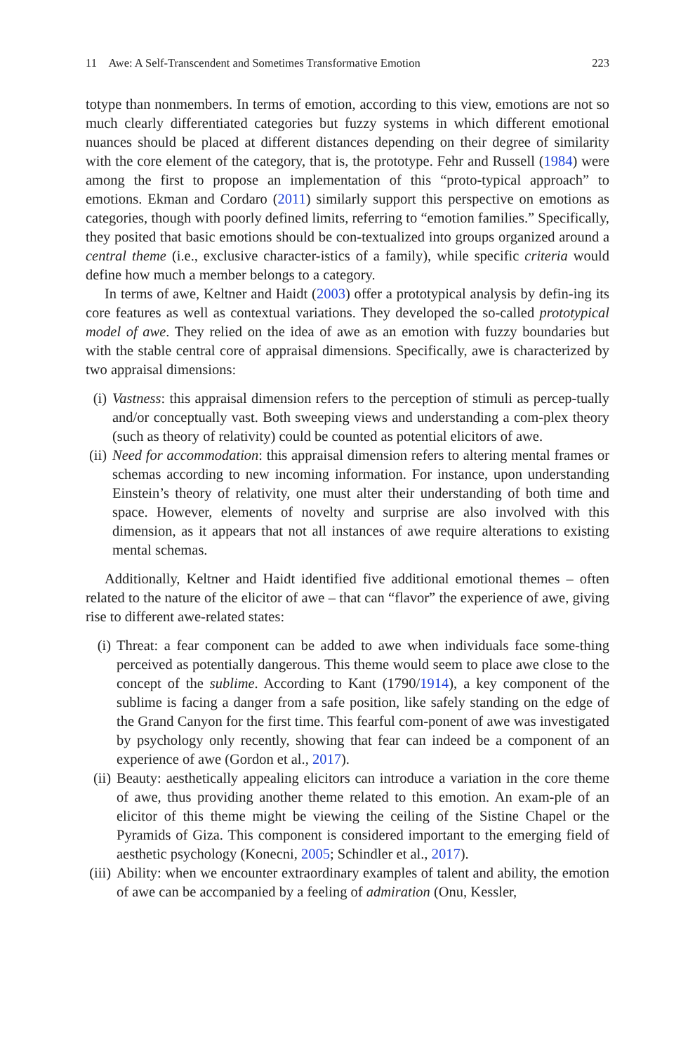11 Awe: A Self-Transcendent and Sometimes Transformative Emotion 223
totype than nonmembers. In terms of emotion, according to this view, emotions are not so much clearly differentiated categories but fuzzy systems in which different emotional nuances should be placed at different distances depending on their degree of similarity with the core element of the category, that is, the prototype. Fehr and Russell (1984) were among the first to propose an implementation of this “proto-typical approach” to emotions. Ekman and Cordaro (2011) similarly support this perspective on emotions as categories, though with poorly defined limits, referring to “emotion families.” Specifically, they posited that basic emotions should be con-textualized into groups organized around a central theme (i.e., exclusive character-istics of a family), while specific criteria would define how much a member belongs to a category.
In terms of awe, Keltner and Haidt (2003) offer a prototypical analysis by defin-ing its core features as well as contextual variations. They developed the so-called prototypical model of awe. They relied on the idea of awe as an emotion with fuzzy boundaries but with the stable central core of appraisal dimensions. Specifically, awe is characterized by two appraisal dimensions:
(i) Vastness: this appraisal dimension refers to the perception of stimuli as percep-tually and/or conceptually vast. Both sweeping views and understanding a com-plex theory (such as theory of relativity) could be counted as potential elicitors of awe.
(ii) Need for accommodation: this appraisal dimension refers to altering mental frames or schemas according to new incoming information. For instance, upon understanding Einstein’s theory of relativity, one must alter their understanding of both time and space. However, elements of novelty and surprise are also involved with this dimension, as it appears that not all instances of awe require alterations to existing mental schemas.
Additionally, Keltner and Haidt identified five additional emotional themes – often related to the nature of the elicitor of awe – that can “flavor” the experience of awe, giving rise to different awe-related states:
(i) Threat: a fear component can be added to awe when individuals face some-thing perceived as potentially dangerous. This theme would seem to place awe close to the concept of the sublime. According to Kant (1790/1914), a key component of the sublime is facing a danger from a safe position, like safely standing on the edge of the Grand Canyon for the first time. This fearful com-ponent of awe was investigated by psychology only recently, showing that fear can indeed be a component of an experience of awe (Gordon et al., 2017).
(ii) Beauty: aesthetically appealing elicitors can introduce a variation in the core theme of awe, thus providing another theme related to this emotion. An exam-ple of an elicitor of this theme might be viewing the ceiling of the Sistine Chapel or the Pyramids of Giza. This component is considered important to the emerging field of aesthetic psychology (Konecni, 2005; Schindler et al., 2017).
(iii) Ability: when we encounter extraordinary examples of talent and ability, the emotion of awe can be accompanied by a feeling of admiration (Onu, Kessler,